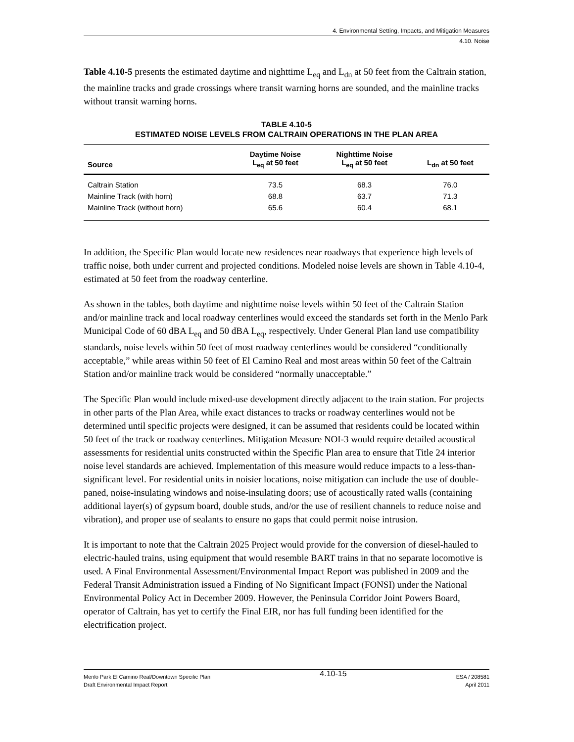4. Environmental Setting, Impacts, and Mitigation Measures
4.10. Noise
Table 4.10-5 presents the estimated daytime and nighttime L<sub>eq</sub> and L<sub>dn</sub> at 50 feet from the Caltrain station, the mainline tracks and grade crossings where transit warning horns are sounded, and the mainline tracks without transit warning horns.
TABLE 4.10-5
ESTIMATED NOISE LEVELS FROM CALTRAIN OPERATIONS IN THE PLAN AREA
| Source | Daytime Noise L<sub>eq</sub> at 50 feet | Nighttime Noise L<sub>eq</sub> at 50 feet | L<sub>dn</sub> at 50 feet |
| --- | --- | --- | --- |
| Caltrain Station | 73.5 | 68.3 | 76.0 |
| Mainline Track (with horn) | 68.8 | 63.7 | 71.3 |
| Mainline Track (without horn) | 65.6 | 60.4 | 68.1 |
In addition, the Specific Plan would locate new residences near roadways that experience high levels of traffic noise, both under current and projected conditions. Modeled noise levels are shown in Table 4.10-4, estimated at 50 feet from the roadway centerline.
As shown in the tables, both daytime and nighttime noise levels within 50 feet of the Caltrain Station and/or mainline track and local roadway centerlines would exceed the standards set forth in the Menlo Park Municipal Code of 60 dBA L<sub>eq</sub> and 50 dBA L<sub>eq</sub>, respectively. Under General Plan land use compatibility standards, noise levels within 50 feet of most roadway centerlines would be considered “conditionally acceptable,” while areas within 50 feet of El Camino Real and most areas within 50 feet of the Caltrain Station and/or mainline track would be considered “normally unacceptable.”
The Specific Plan would include mixed-use development directly adjacent to the train station. For projects in other parts of the Plan Area, while exact distances to tracks or roadway centerlines would not be determined until specific projects were designed, it can be assumed that residents could be located within 50 feet of the track or roadway centerlines. Mitigation Measure NOI-3 would require detailed acoustical assessments for residential units constructed within the Specific Plan area to ensure that Title 24 interior noise level standards are achieved. Implementation of this measure would reduce impacts to a less-than-significant level. For residential units in noisier locations, noise mitigation can include the use of double-paned, noise-insulating windows and noise-insulating doors; use of acoustically rated walls (containing additional layer(s) of gypsum board, double studs, and/or the use of resilient channels to reduce noise and vibration), and proper use of sealants to ensure no gaps that could permit noise intrusion.
It is important to note that the Caltrain 2025 Project would provide for the conversion of diesel-hauled to electric-hauled trains, using equipment that would resemble BART trains in that no separate locomotive is used. A Final Environmental Assessment/Environmental Impact Report was published in 2009 and the Federal Transit Administration issued a Finding of No Significant Impact (FONSI) under the National Environmental Policy Act in December 2009. However, the Peninsula Corridor Joint Powers Board, operator of Caltrain, has yet to certify the Final EIR, nor has full funding been identified for the electrification project.
Menlo Park El Camino Real/Downtown Specific Plan
Draft Environmental Impact Report
4.10-15
ESA / 208581
April 2011